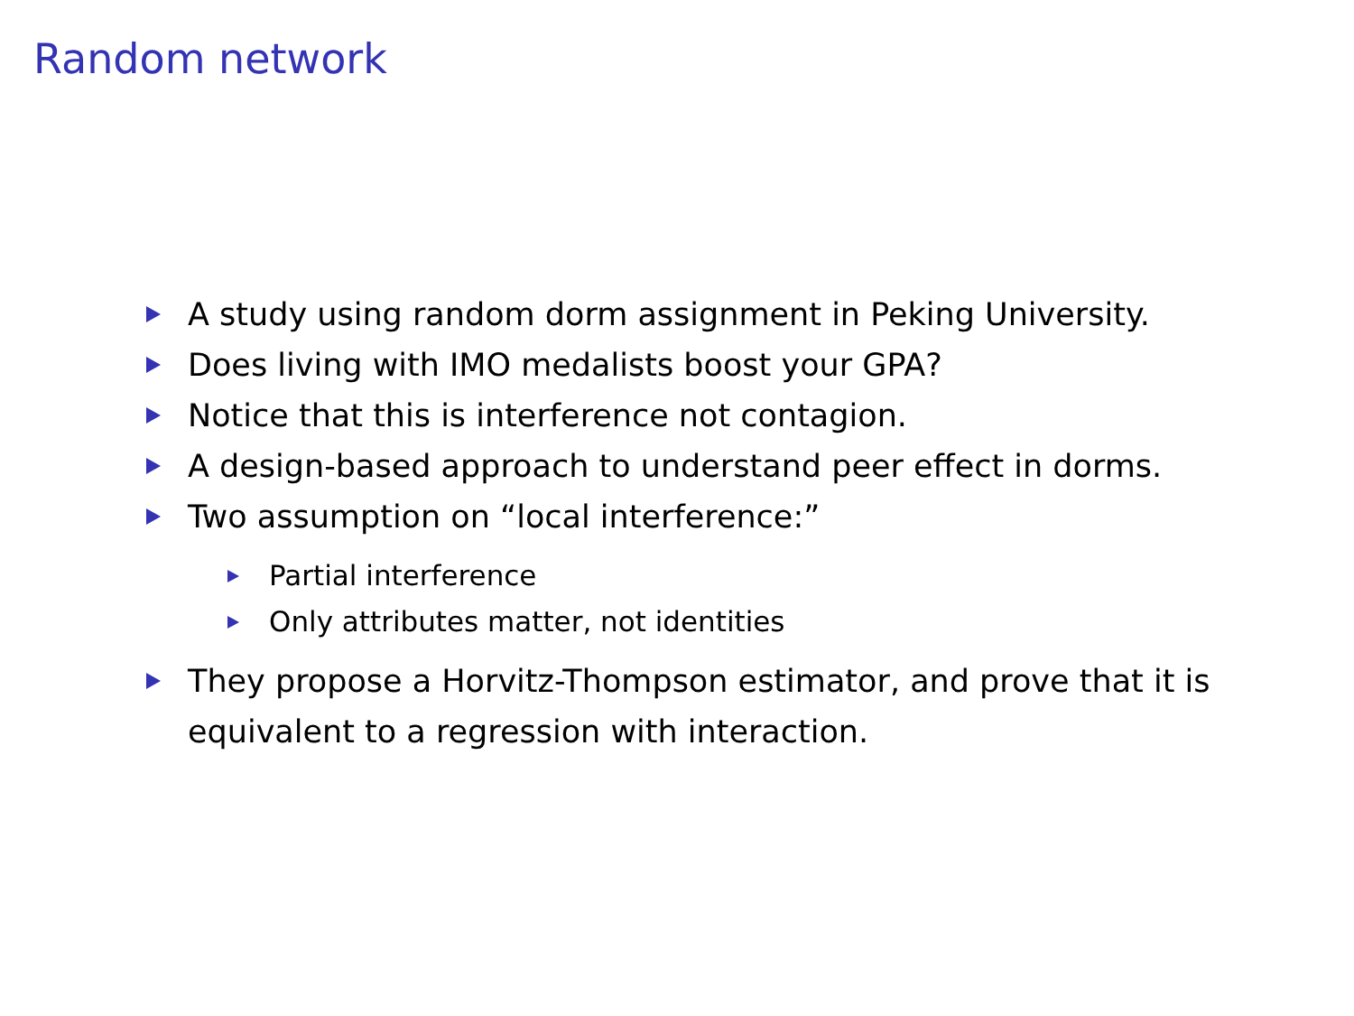Random network
A study using random dorm assignment in Peking University.
Does living with IMO medalists boost your GPA?
Notice that this is interference not contagion.
A design-based approach to understand peer effect in dorms.
Two assumption on “local interference:”
Partial interference
Only attributes matter, not identities
They propose a Horvitz-Thompson estimator, and prove that it is equivalent to a regression with interaction.